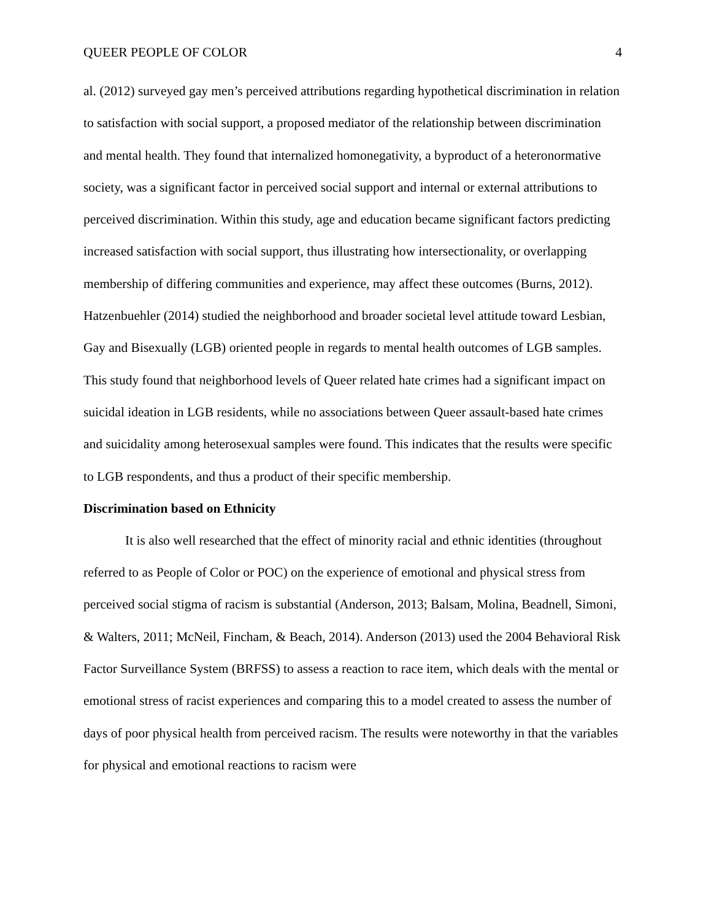QUEER PEOPLE OF COLOR 4
al. (2012) surveyed gay men’s perceived attributions regarding hypothetical discrimination in relation to satisfaction with social support, a proposed mediator of the relationship between discrimination and mental health. They found that internalized homonegativity, a byproduct of a heteronormative society, was a significant factor in perceived social support and internal or external attributions to perceived discrimination. Within this study, age and education became significant factors predicting increased satisfaction with social support, thus illustrating how intersectionality, or overlapping membership of differing communities and experience, may affect these outcomes (Burns, 2012). Hatzenbuehler (2014) studied the neighborhood and broader societal level attitude toward Lesbian, Gay and Bisexually (LGB) oriented people in regards to mental health outcomes of LGB samples. This study found that neighborhood levels of Queer related hate crimes had a significant impact on suicidal ideation in LGB residents, while no associations between Queer assault-based hate crimes and suicidality among heterosexual samples were found. This indicates that the results were specific to LGB respondents, and thus a product of their specific membership.
Discrimination based on Ethnicity
It is also well researched that the effect of minority racial and ethnic identities (throughout referred to as People of Color or POC) on the experience of emotional and physical stress from perceived social stigma of racism is substantial (Anderson, 2013; Balsam, Molina, Beadnell, Simoni, & Walters, 2011; McNeil, Fincham, & Beach, 2014). Anderson (2013) used the 2004 Behavioral Risk Factor Surveillance System (BRFSS) to assess a reaction to race item, which deals with the mental or emotional stress of racist experiences and comparing this to a model created to assess the number of days of poor physical health from perceived racism. The results were noteworthy in that the variables for physical and emotional reactions to racism were